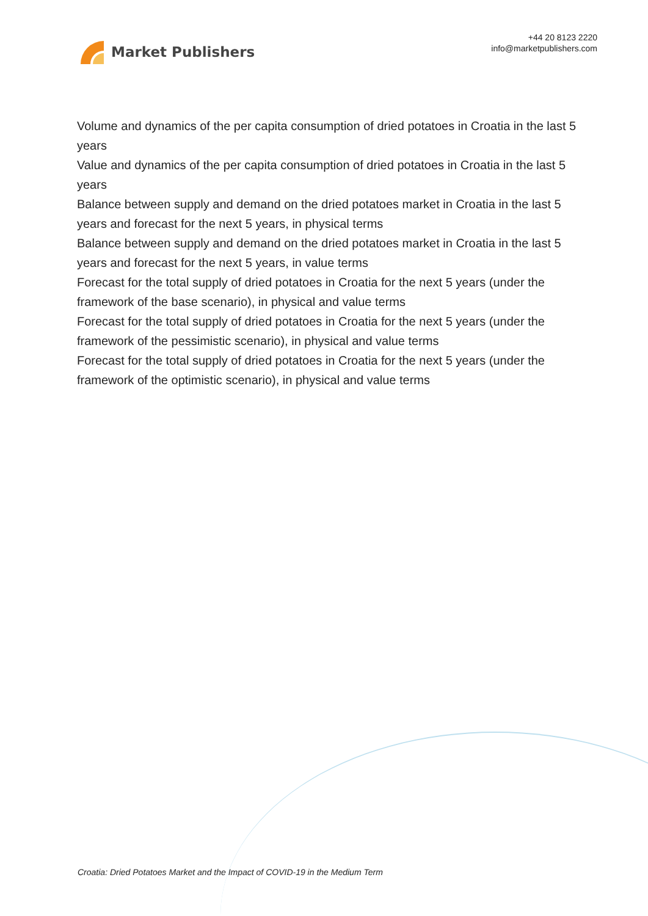Market Publishers
+44 20 8123 2220
info@marketpublishers.com
Volume and dynamics of the per capita consumption of dried potatoes in Croatia in the last 5 years
Value and dynamics of the per capita consumption of dried potatoes in Croatia in the last 5 years
Balance between supply and demand on the dried potatoes market in Croatia in the last 5 years and forecast for the next 5 years, in physical terms
Balance between supply and demand on the dried potatoes market in Croatia in the last 5 years and forecast for the next 5 years, in value terms
Forecast for the total supply of dried potatoes in Croatia for the next 5 years (under the framework of the base scenario), in physical and value terms
Forecast for the total supply of dried potatoes in Croatia for the next 5 years (under the framework of the pessimistic scenario), in physical and value terms
Forecast for the total supply of dried potatoes in Croatia for the next 5 years (under the framework of the optimistic scenario), in physical and value terms
Croatia: Dried Potatoes Market and the Impact of COVID-19 in the Medium Term